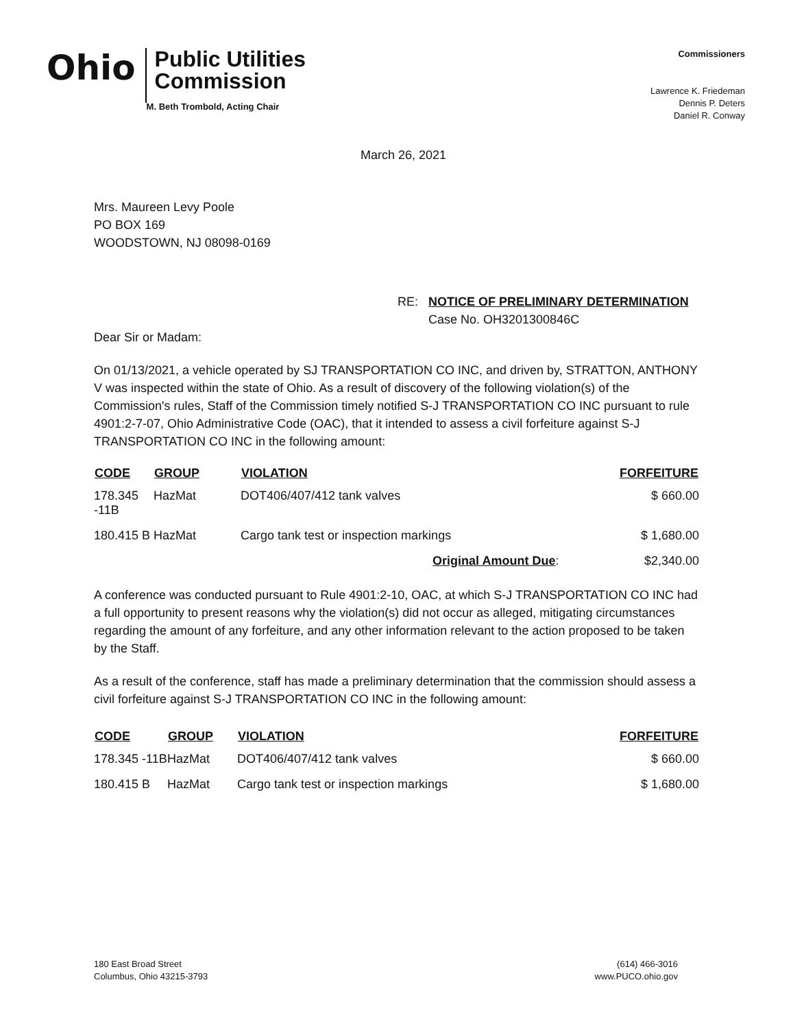Ohio
Public Utilities
Commission
M. Beth Trombold, Acting Chair
Commissioners
Lawrence K. Friedeman
Dennis P. Deters
Daniel R. Conway
March 26, 2021
Mrs. Maureen Levy Poole
PO BOX 169
WOODSTOWN, NJ 08098-0169
RE: NOTICE OF PRELIMINARY DETERMINATION
Case No. OH3201300846C
Dear Sir or Madam:
On 01/13/2021, a vehicle operated by SJ TRANSPORTATION CO INC, and driven by, STRATTON, ANTHONY V was inspected within the state of Ohio. As a result of discovery of the following violation(s) of the Commission's rules, Staff of the Commission timely notified S-J TRANSPORTATION CO INC pursuant to rule 4901:2-7-07, Ohio Administrative Code (OAC), that it intended to assess a civil forfeiture against S-J TRANSPORTATION CO INC in the following amount:
| CODE | GROUP | VIOLATION | FORFEITURE |
| --- | --- | --- | --- |
| 178.345 -11B | HazMat | DOT406/407/412 tank valves | $ 660.00 |
| 180.415 B | HazMat | Cargo tank test or inspection markings | $ 1,680.00 |
| | | Original Amount Due : | $2,340.00 |
A conference was conducted pursuant to Rule 4901:2-10, OAC, at which S-J TRANSPORTATION CO INC had a full opportunity to present reasons why the violation(s) did not occur as alleged, mitigating circumstances regarding the amount of any forfeiture, and any other information relevant to the action proposed to be taken by the Staff.
As a result of the conference, staff has made a preliminary determination that the commission should assess a civil forfeiture against S-J TRANSPORTATION CO INC in the following amount:
| CODE | GROUP | VIOLATION | FORFEITURE |
| --- | --- | --- | --- |
| 178.345 -11B | HazMat | DOT406/407/412 tank valves | $ 660.00 |
| 180.415 B | HazMat | Cargo tank test or inspection markings | $ 1,680.00 |
180 East Broad Street
Columbus, Ohio 43215-3793
(614) 466-3016
www.PUCO.ohio.gov